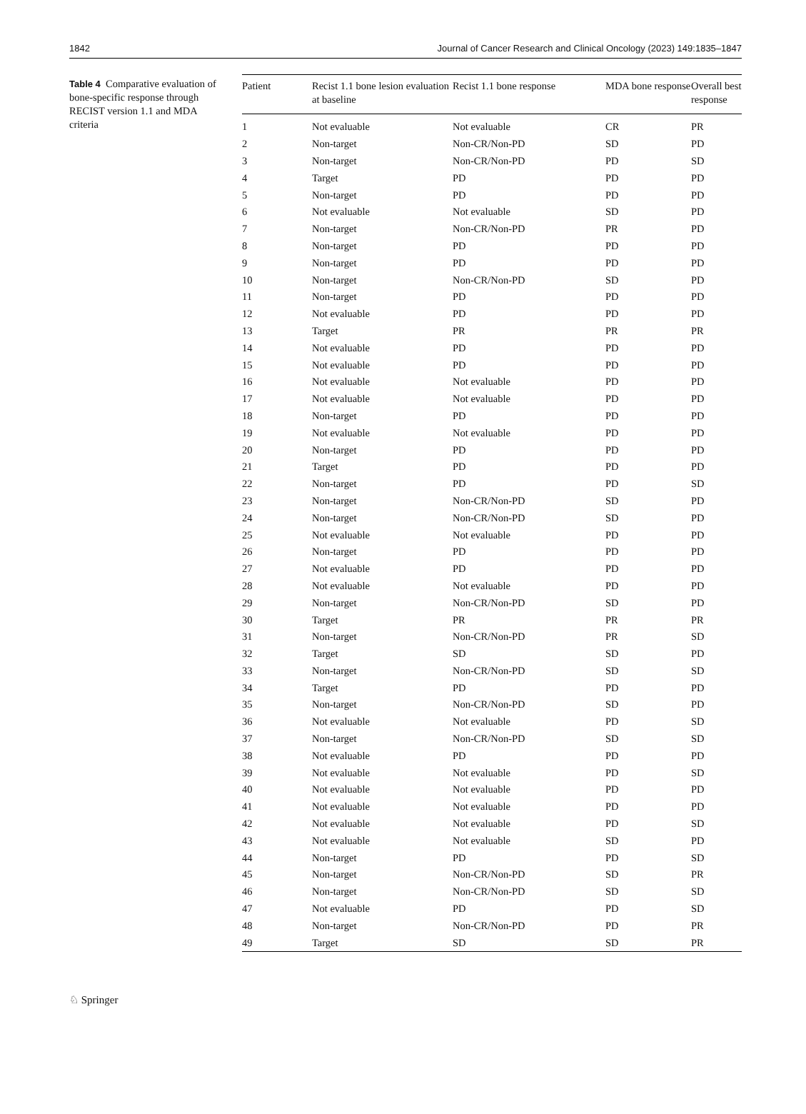1842 Journal of Cancer Research and Clinical Oncology (2023) 149:1835–1847
Table 4 Comparative evaluation of bone-specific response through RECIST version 1.1 and MDA criteria
| Patient | Recist 1.1 bone lesion evaluation at baseline | Recist 1.1 bone response | MDA bone response | Overall best response |
| --- | --- | --- | --- | --- |
| 1 | Not evaluable | Not evaluable | CR | PR |
| 2 | Non-target | Non-CR/Non-PD | SD | PD |
| 3 | Non-target | Non-CR/Non-PD | PD | SD |
| 4 | Target | PD | PD | PD |
| 5 | Non-target | PD | PD | PD |
| 6 | Not evaluable | Not evaluable | SD | PD |
| 7 | Non-target | Non-CR/Non-PD | PR | PD |
| 8 | Non-target | PD | PD | PD |
| 9 | Non-target | PD | PD | PD |
| 10 | Non-target | Non-CR/Non-PD | SD | PD |
| 11 | Non-target | PD | PD | PD |
| 12 | Not evaluable | PD | PD | PD |
| 13 | Target | PR | PR | PR |
| 14 | Not evaluable | PD | PD | PD |
| 15 | Not evaluable | PD | PD | PD |
| 16 | Not evaluable | Not evaluable | PD | PD |
| 17 | Not evaluable | Not evaluable | PD | PD |
| 18 | Non-target | PD | PD | PD |
| 19 | Not evaluable | Not evaluable | PD | PD |
| 20 | Non-target | PD | PD | PD |
| 21 | Target | PD | PD | PD |
| 22 | Non-target | PD | PD | SD |
| 23 | Non-target | Non-CR/Non-PD | SD | PD |
| 24 | Non-target | Non-CR/Non-PD | SD | PD |
| 25 | Not evaluable | Not evaluable | PD | PD |
| 26 | Non-target | PD | PD | PD |
| 27 | Not evaluable | PD | PD | PD |
| 28 | Not evaluable | Not evaluable | PD | PD |
| 29 | Non-target | Non-CR/Non-PD | SD | PD |
| 30 | Target | PR | PR | PR |
| 31 | Non-target | Non-CR/Non-PD | PR | SD |
| 32 | Target | SD | SD | PD |
| 33 | Non-target | Non-CR/Non-PD | SD | SD |
| 34 | Target | PD | PD | PD |
| 35 | Non-target | Non-CR/Non-PD | SD | PD |
| 36 | Not evaluable | Not evaluable | PD | SD |
| 37 | Non-target | Non-CR/Non-PD | SD | SD |
| 38 | Not evaluable | PD | PD | PD |
| 39 | Not evaluable | Not evaluable | PD | SD |
| 40 | Not evaluable | Not evaluable | PD | PD |
| 41 | Not evaluable | Not evaluable | PD | PD |
| 42 | Not evaluable | Not evaluable | PD | SD |
| 43 | Not evaluable | Not evaluable | SD | PD |
| 44 | Non-target | PD | PD | SD |
| 45 | Non-target | Non-CR/Non-PD | SD | PR |
| 46 | Non-target | Non-CR/Non-PD | SD | SD |
| 47 | Not evaluable | PD | PD | SD |
| 48 | Non-target | Non-CR/Non-PD | PD | PR |
| 49 | Target | SD | SD | PR |
♘ Springer